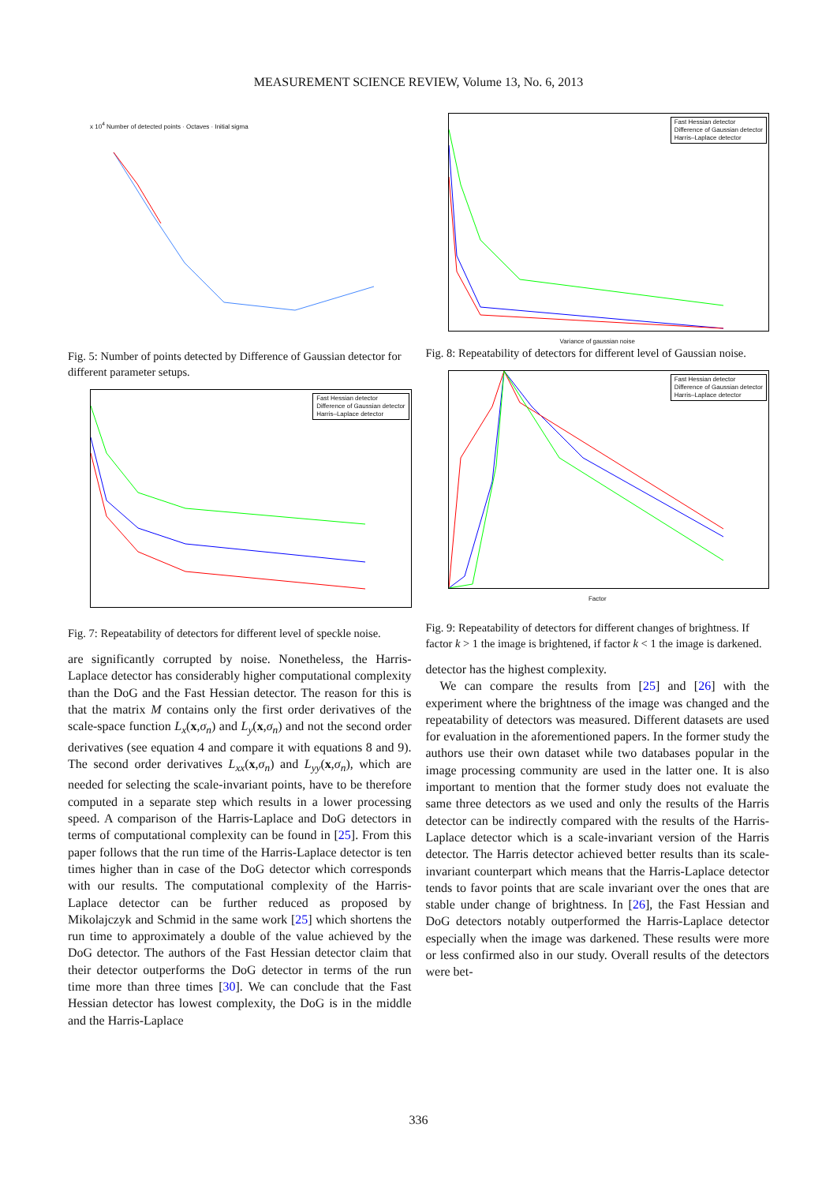MEASUREMENT SCIENCE REVIEW, Volume 13, No. 6, 2013
x 10<sup>4</sup> Number of detected points · Octaves · Initial sigma
Fig. 5: Number of points detected by Difference of Gaussian detector for different parameter setups.
Fast Hessian detector
Difference of Gaussian detector
Harris–Laplace detector
Fig. 7: Repeatability of detectors for different level of speckle noise.
are significantly corrupted by noise. Nonetheless, the Harris-Laplace detector has considerably higher computational complexity than the DoG and the Fast Hessian detector. The reason for this is that the matrix M contains only the first order derivatives of the scale-space function L<sub>x</sub>(x,σ<sub>n</sub>) and L<sub>y</sub>(x,σ<sub>n</sub>) and not the second order derivatives (see equation 4 and compare it with equations 8 and 9). The second order derivatives L<sub>xx</sub>(x,σ<sub>n</sub>) and L<sub>yy</sub>(x,σ<sub>n</sub>), which are needed for selecting the scale-invariant points, have to be therefore computed in a separate step which results in a lower processing speed. A comparison of the Harris-Laplace and DoG detectors in terms of computational complexity can be found in [25]. From this paper follows that the run time of the Harris-Laplace detector is ten times higher than in case of the DoG detector which corresponds with our results. The computational complexity of the Harris-Laplace detector can be further reduced as proposed by Mikolajczyk and Schmid in the same work [25] which shortens the run time to approximately a double of the value achieved by the DoG detector. The authors of the Fast Hessian detector claim that their detector outperforms the DoG detector in terms of the run time more than three times [30]. We can conclude that the Fast Hessian detector has lowest complexity, the DoG is in the middle and the Harris-Laplace
Fast Hessian detector
Difference of Gaussian detector
Harris–Laplace detector
Variance of gaussian noise
Fig. 8: Repeatability of detectors for different level of Gaussian noise.
Fast Hessian detector
Difference of Gaussian detector
Harris–Laplace detector
Factor
Fig. 9: Repeatability of detectors for different changes of brightness. If factor k > 1 the image is brightened, if factor k < 1 the image is darkened.
detector has the highest complexity.
We can compare the results from [25] and [26] with the experiment where the brightness of the image was changed and the repeatability of detectors was measured. Different datasets are used for evaluation in the aforementioned papers. In the former study the authors use their own dataset while two databases popular in the image processing community are used in the latter one. It is also important to mention that the former study does not evaluate the same three detectors as we used and only the results of the Harris detector can be indirectly compared with the results of the Harris-Laplace detector which is a scale-invariant version of the Harris detector. The Harris detector achieved better results than its scale-invariant counterpart which means that the Harris-Laplace detector tends to favor points that are scale invariant over the ones that are stable under change of brightness. In [26], the Fast Hessian and DoG detectors notably outperformed the Harris-Laplace detector especially when the image was darkened. These results were more or less confirmed also in our study. Overall results of the detectors were bet-
336